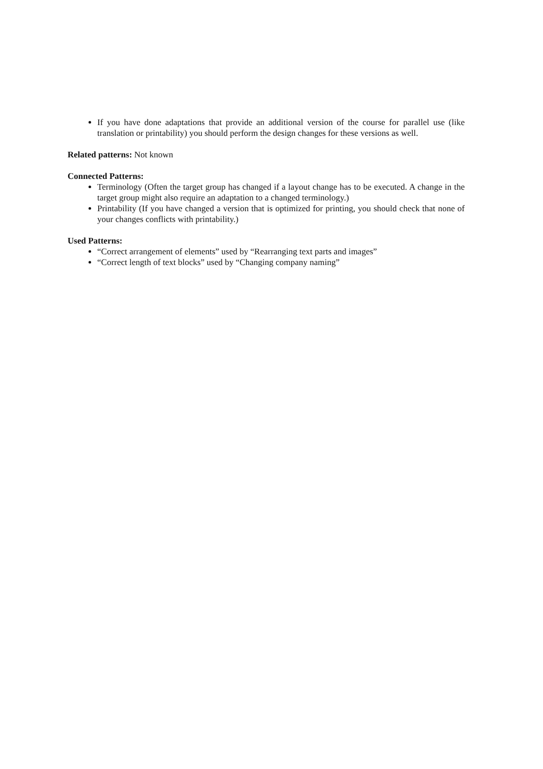If you have done adaptations that provide an additional version of the course for parallel use (like translation or printability) you should perform the design changes for these versions as well.
Related patterns: Not known
Connected Patterns:
Terminology (Often the target group has changed if a layout change has to be executed. A change in the target group might also require an adaptation to a changed terminology.)
Printability (If you have changed a version that is optimized for printing, you should check that none of your changes conflicts with printability.)
Used Patterns:
“Correct arrangement of elements” used by “Rearranging text parts and images”
“Correct length of text blocks” used by “Changing company naming”